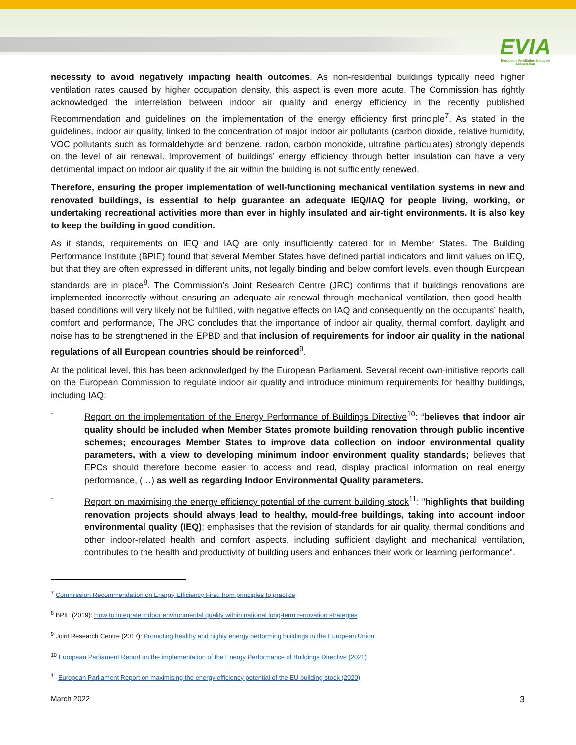EVIA
European Ventilation Industry Association
necessity to avoid negatively impacting health outcomes. As non-residential buildings typically need higher ventilation rates caused by higher occupation density, this aspect is even more acute. The Commission has rightly acknowledged the interrelation between indoor air quality and energy efficiency in the recently published Recommendation and guidelines on the implementation of the energy efficiency first principle<sup>7</sup>. As stated in the guidelines, indoor air quality, linked to the concentration of major indoor air pollutants (carbon dioxide, relative humidity, VOC pollutants such as formaldehyde and benzene, radon, carbon monoxide, ultrafine particulates) strongly depends on the level of air renewal. Improvement of buildings’ energy efficiency through better insulation can have a very detrimental impact on indoor air quality if the air within the building is not sufficiently renewed.
Therefore, ensuring the proper implementation of well-functioning mechanical ventilation systems in new and renovated buildings, is essential to help guarantee an adequate IEQ/IAQ for people living, working, or undertaking recreational activities more than ever in highly insulated and air-tight environments. It is also key to keep the building in good condition.
As it stands, requirements on IEQ and IAQ are only insufficiently catered for in Member States. The Building Performance Institute (BPIE) found that several Member States have defined partial indicators and limit values on IEQ, but that they are often expressed in different units, not legally binding and below comfort levels, even though European standards are in place<sup>8</sup>. The Commission’s Joint Research Centre (JRC) confirms that if buildings renovations are implemented incorrectly without ensuring an adequate air renewal through mechanical ventilation, then good health-based conditions will very likely not be fulfilled, with negative effects on IAQ and consequently on the occupants’ health, comfort and performance, The JRC concludes that the importance of indoor air quality, thermal comfort, daylight and noise has to be strengthened in the EPBD and that inclusion of requirements for indoor air quality in the national regulations of all European countries should be reinforced<sup>9</sup>.
At the political level, this has been acknowledged by the European Parliament. Several recent own-initiative reports call on the European Commission to regulate indoor air quality and introduce minimum requirements for healthy buildings, including IAQ:
- Report on the implementation of the Energy Performance of Buildings Directive<sup>10</sup>: “believes that indoor air quality should be included when Member States promote building renovation through public incentive schemes; encourages Member States to improve data collection on indoor environmental quality parameters, with a view to developing minimum indoor environment quality standards; believes that EPCs should therefore become easier to access and read, display practical information on real energy performance, (…) as well as regarding Indoor Environmental Quality parameters.
- Report on maximising the energy efficiency potential of the current building stock<sup>11</sup>: "highlights that building renovation projects should always lead to healthy, mould-free buildings, taking into account indoor environmental quality (IEQ); emphasises that the revision of standards for air quality, thermal conditions and other indoor-related health and comfort aspects, including sufficient daylight and mechanical ventilation, contributes to the health and productivity of building users and enhances their work or learning performance".
<sup>7</sup> Commission Recommendation on Energy Efficiency First: from principles to practice
<sup>8</sup> BPIE (2019): How to integrate indoor environmental quality within national long-term renovation strategies
<sup>9</sup> Joint Research Centre (2017): Promoting healthy and highly energy performing buildings in the European Union
<sup>10</sup> European Parliament Report on the implementation of the Energy Performance of Buildings Directive (2021)
<sup>11</sup> European Parliament Report on maximising the energy efficiency potential of the EU building stock (2020)
March 2022 3